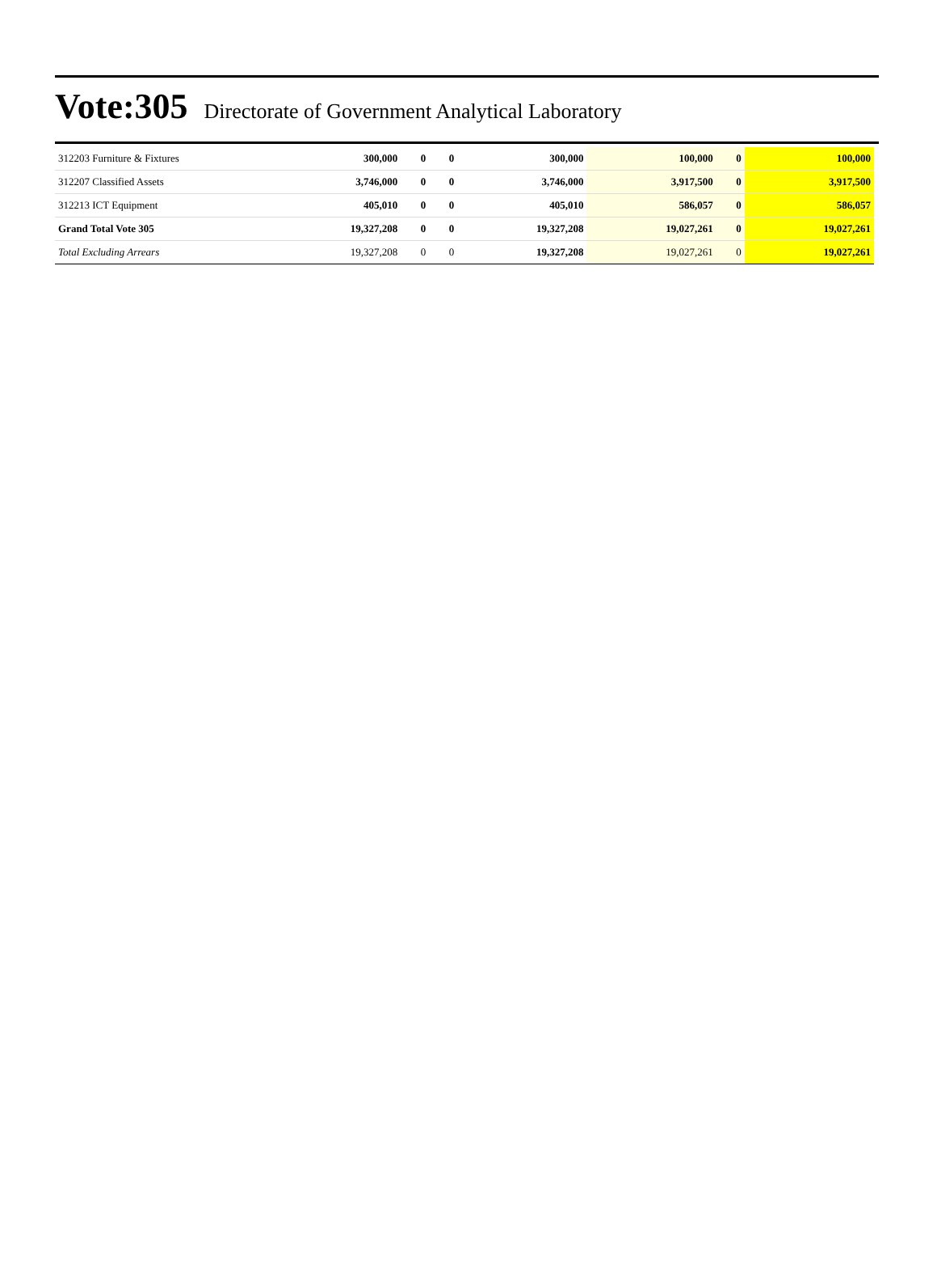Vote:305 Directorate of Government Analytical Laboratory
| 312203 Furniture & Fixtures | 300,000 | 0 | 0 | 300,000 | 100,000 | 0 | 100,000 |
| 312207 Classified Assets | 3,746,000 | 0 | 0 | 3,746,000 | 3,917,500 | 0 | 3,917,500 |
| 312213 ICT Equipment | 405,010 | 0 | 0 | 405,010 | 586,057 | 0 | 586,057 |
| Grand Total Vote 305 | 19,327,208 | 0 | 0 | 19,327,208 | 19,027,261 | 0 | 19,027,261 |
| Total Excluding Arrears | 19,327,208 | 0 | 0 | 19,327,208 | 19,027,261 | 0 | 19,027,261 |